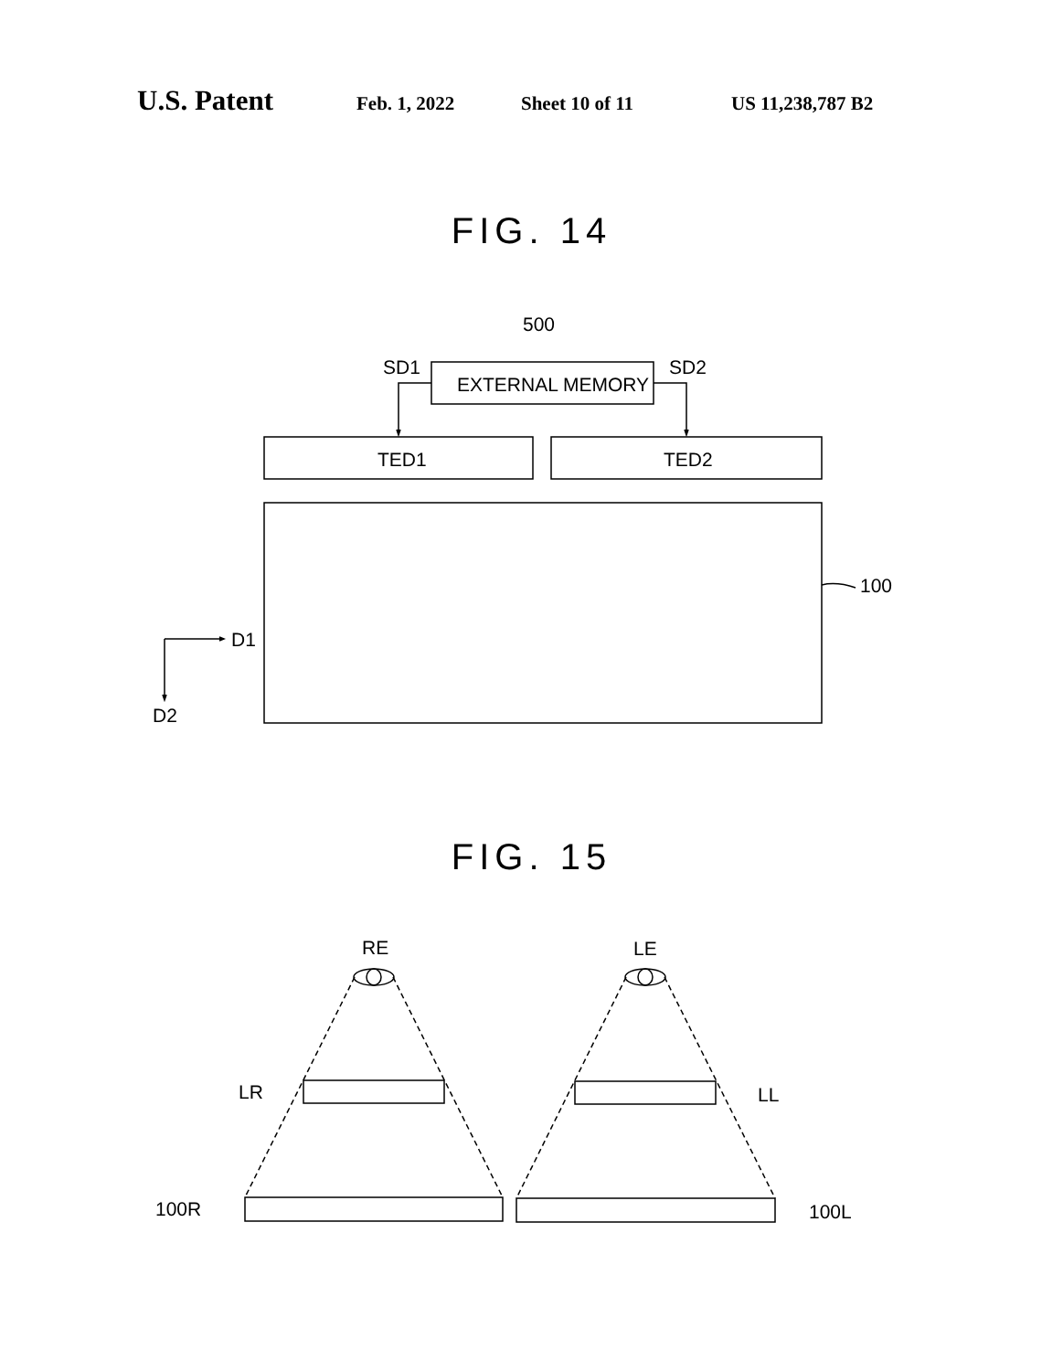U.S. Patent Feb. 1, 2022 Sheet 10 of 11 US 11,238,787 B2
FIG. 14
FIG. 15
500
SD1
SD2
EXTERNAL MEMORY
TED1
TED2
100
D1
D2
RE
LE
LR
LL
100R
100L